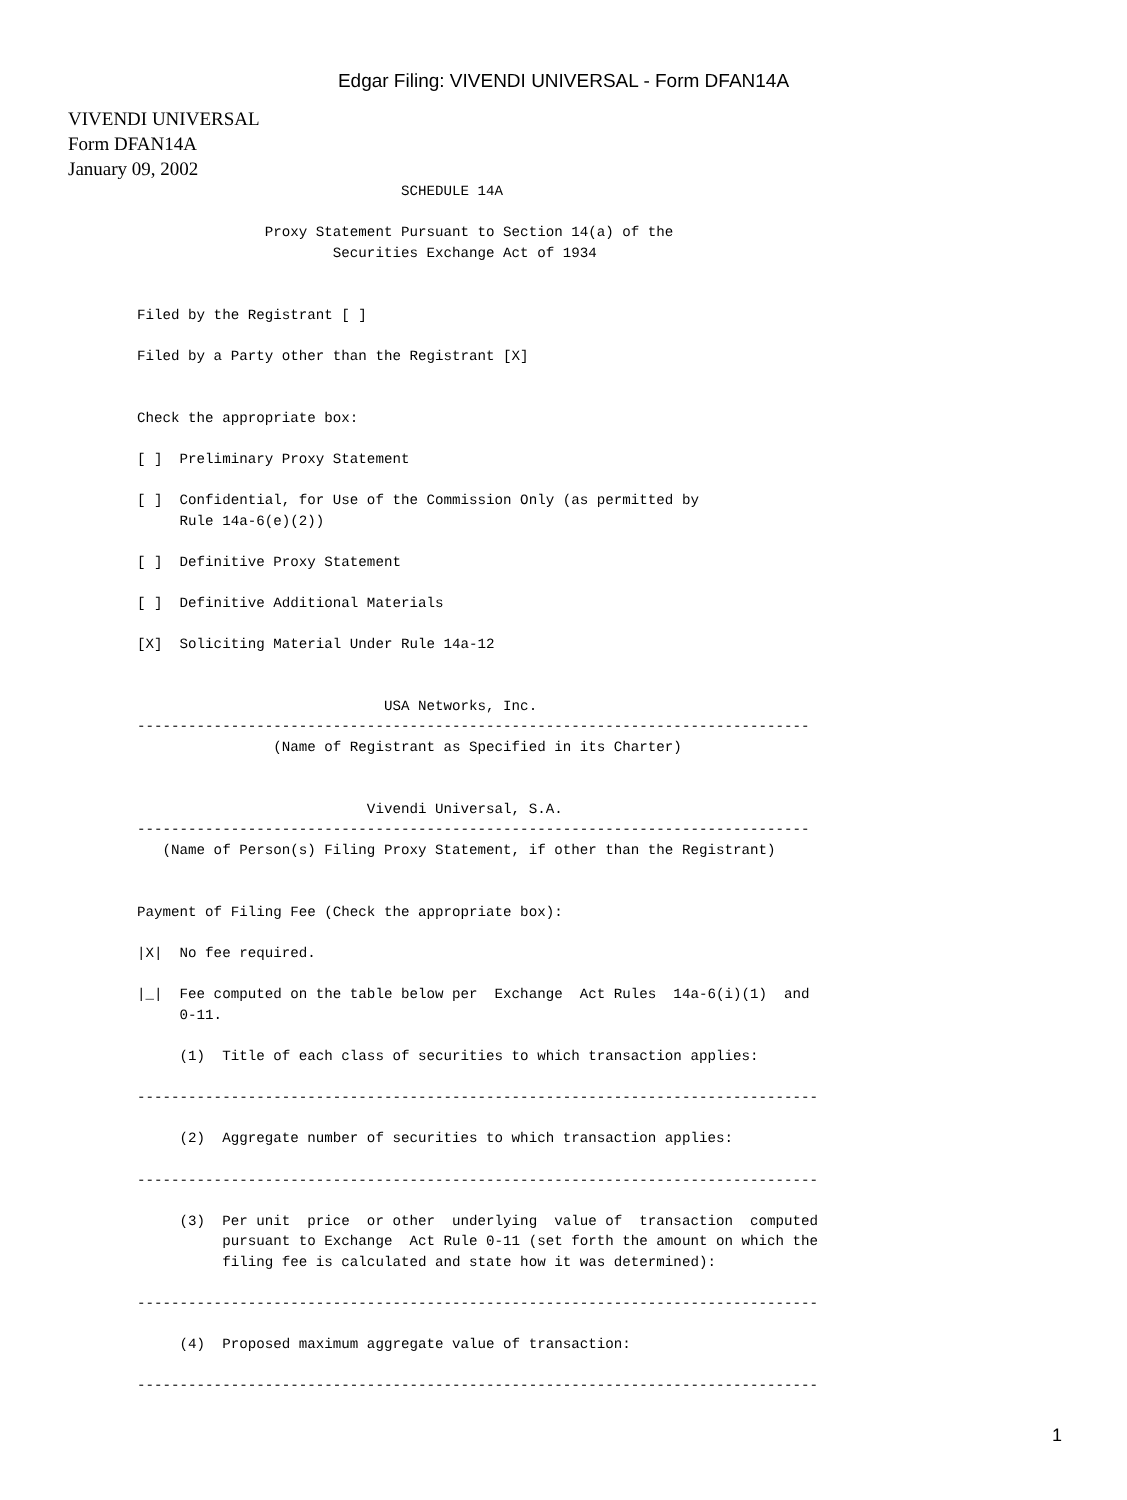Edgar Filing: VIVENDI UNIVERSAL - Form DFAN14A
VIVENDI UNIVERSAL
Form DFAN14A
January 09, 2002
                               SCHEDULE 14A

               Proxy Statement Pursuant to Section 14(a) of the
                       Securities Exchange Act of 1934


Filed by the Registrant [ ]

Filed by a Party other than the Registrant [X]


Check the appropriate box:

[ ]  Preliminary Proxy Statement

[ ]  Confidential, for Use of the Commission Only (as permitted by
     Rule 14a-6(e)(2))

[ ]  Definitive Proxy Statement

[ ]  Definitive Additional Materials

[X]  Soliciting Material Under Rule 14a-12


                             USA Networks, Inc.
-------------------------------------------------------------------------------
                (Name of Registrant as Specified in its Charter)


                           Vivendi Universal, S.A.
-------------------------------------------------------------------------------
   (Name of Person(s) Filing Proxy Statement, if other than the Registrant)


Payment of Filing Fee (Check the appropriate box):

|X|  No fee required.

|_|  Fee computed on the table below per  Exchange  Act Rules  14a-6(i)(1)  and
     0-11.

     (1)  Title of each class of securities to which transaction applies:

--------------------------------------------------------------------------------

     (2)  Aggregate number of securities to which transaction applies:

--------------------------------------------------------------------------------

     (3)  Per unit  price  or other  underlying  value of  transaction  computed
          pursuant to Exchange  Act Rule 0-11 (set forth the amount on which the
          filing fee is calculated and state how it was determined):

--------------------------------------------------------------------------------

     (4)  Proposed maximum aggregate value of transaction:

--------------------------------------------------------------------------------
1